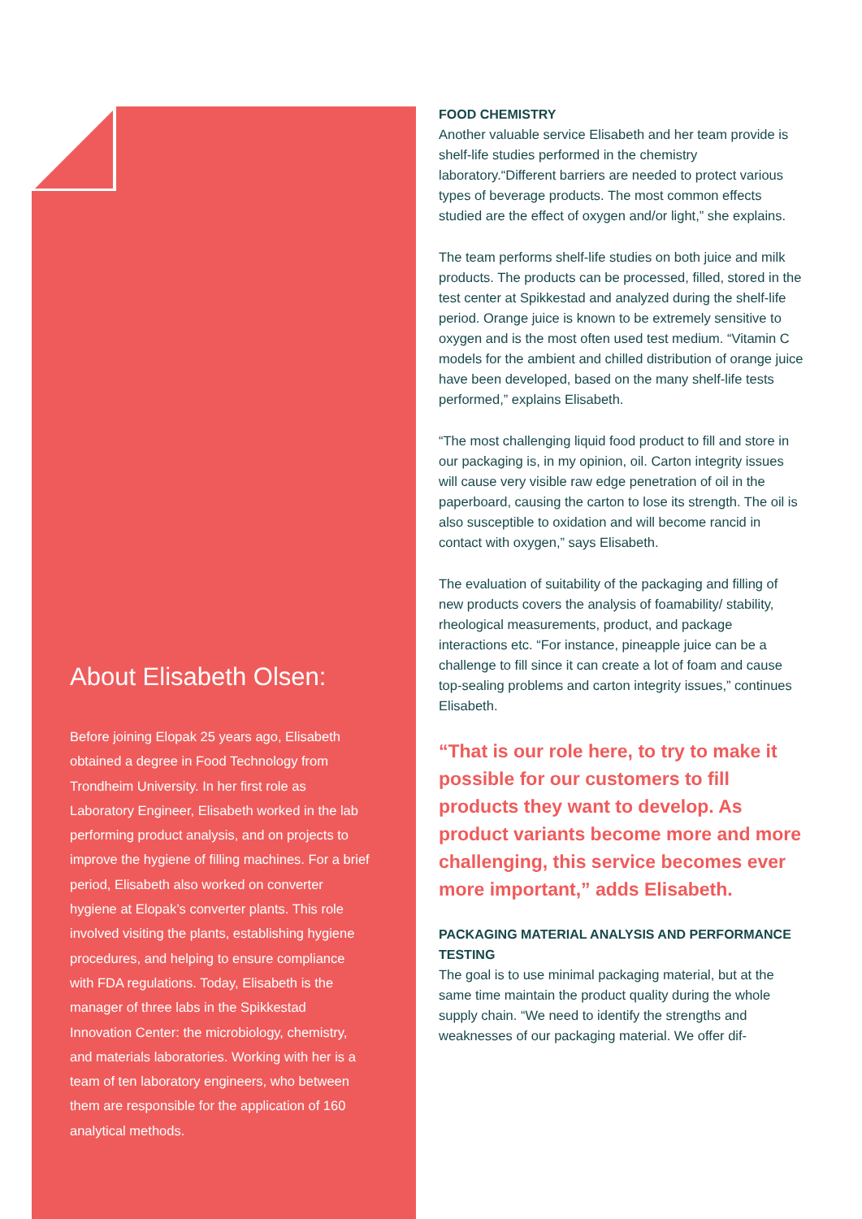About Elisabeth Olsen:
Before joining Elopak 25 years ago, Elisabeth obtained a degree in Food Technology from Trondheim University. In her first role as Laboratory Engineer, Elisabeth worked in the lab performing product analysis, and on projects to improve the hygiene of filling machines. For a brief period, Elisabeth also worked on converter hygiene at Elopak’s converter plants. This role involved visiting the plants, establishing hygiene procedures, and helping to ensure compliance with FDA regulations. Today, Elisabeth is the manager of three labs in the Spikkestad Innovation Center: the microbiology, chemistry, and materials laboratories. Working with her is a team of ten laboratory engineers, who between them are responsible for the application of 160 analytical methods.
FOOD CHEMISTRY
Another valuable service Elisabeth and her team provide is shelf-life studies performed in the chemistry laboratory.“Different barriers are needed to protect various types of beverage products. The most common effects studied are the effect of oxygen and/or light,” she explains.
The team performs shelf-life studies on both juice and milk products. The products can be processed, filled, stored in the test center at Spikkestad and analyzed during the shelf-life period. Orange juice is known to be extremely sensitive to oxygen and is the most often used test medium. “Vitamin C models for the ambient and chilled distribution of orange juice have been developed, based on the many shelf-life tests performed,” explains Elisabeth.
“The most challenging liquid food product to fill and store in our packaging is, in my opinion, oil. Carton integrity issues will cause very visible raw edge penetration of oil in the paperboard, causing the carton to lose its strength. The oil is also susceptible to oxidation and will become rancid in contact with oxygen,” says Elisabeth.
The evaluation of suitability of the packaging and filling of new products covers the analysis of foamability/ stability, rheological measurements, product, and package interactions etc. “For instance, pineapple juice can be a challenge to fill since it can create a lot of foam and cause top-sealing problems and carton integrity issues,” continues Elisabeth.
“That is our role here, to try to make it possible for our customers to fill products they want to develop. As product variants become more and more challenging, this service becomes ever more important,” adds Elisabeth.
PACKAGING MATERIAL ANALYSIS AND PERFORMANCE TESTING
The goal is to use minimal packaging material, but at the same time maintain the product quality during the whole supply chain. “We need to identify the strengths and weaknesses of our packaging material. We offer dif-